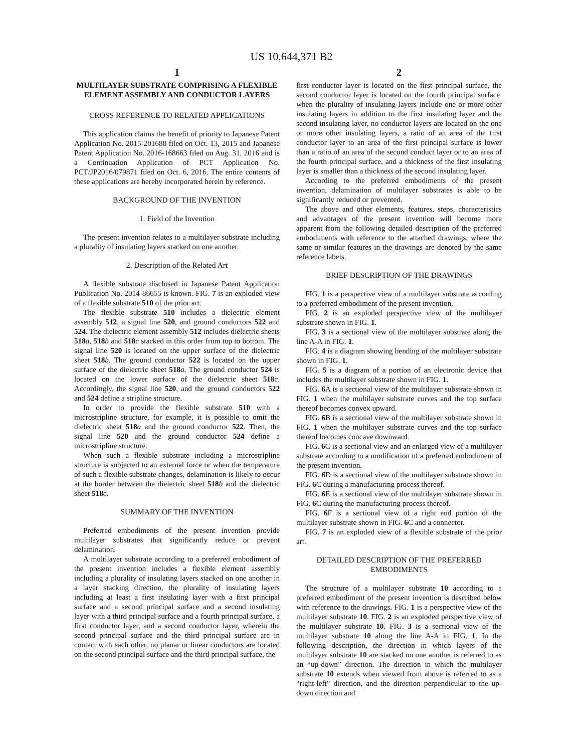US 10,644,371 B2
1
MULTILAYER SUBSTRATE COMPRISING A FLEXIBLE ELEMENT ASSEMBLY AND CONDUCTOR LAYERS
CROSS REFERENCE TO RELATED APPLICATIONS
This application claims the benefit of priority to Japanese Patent Application No. 2015-201688 filed on Oct. 13, 2015 and Japanese Patent Application No. 2016-168663 filed on Aug. 31, 2016 and is a Continuation Application of PCT Application No. PCT/JP2016/079871 filed on Oct. 6, 2016. The entire contents of these applications are hereby incorporated herein by reference.
BACKGROUND OF THE INVENTION
1. Field of the Invention
The present invention relates to a multilayer substrate including a plurality of insulating layers stacked on one another.
2. Description of the Related Art
A flexible substrate disclosed in Japanese Patent Application Publication No. 2014-86655 is known. FIG. 7 is an exploded view of a flexible substrate 510 of the prior art.
The flexible substrate 510 includes a dielectric element assembly 512, a signal line 520, and ground conductors 522 and 524. The dielectric element assembly 512 includes dielectric sheets 518 a, 518 b and 518 c stacked in this order from top to bottom. The signal line 520 is located on the upper surface of the dielectric sheet 518 b. The ground conductor 522 is located on the upper surface of the dielectric sheet 518 a. The ground conductor 524 is located on the lower surface of the dielectric sheet 518 c. Accordingly, the signal line 520, and the ground conductors 522 and 524 define a stripline structure.
In order to provide the flexible substrate 510 with a microstripline structure, for example, it is possible to omit the dielectric sheet 518 a and the ground conductor 522. Then, the signal line 520 and the ground conductor 524 define a microstripline structure.
When such a flexible substrate including a microstripline structure is subjected to an external force or when the temperature of such a flexible substrate changes, delamination is likely to occur at the border between the dielectric sheet 518 b and the dielectric sheet 518 c.
SUMMARY OF THE INVENTION
Preferred embodiments of the present invention provide multilayer substrates that significantly reduce or prevent delamination.
A multilayer substrate according to a preferred embodiment of the present invention includes a flexible element assembly including a plurality of insulating layers stacked on one another in a layer stacking direction, the plurality of insulating layers including at least a first insulating layer with a first principal surface and a second principal surface and a second insulating layer with a third principal surface and a fourth principal surface, a first conductor layer, and a second conductor layer, wherein the second principal surface and the third principal surface are in contact with each other, no planar or linear conductors are located on the second principal surface and the third principal surface, the
2
first conductor layer is located on the first principal surface, the second conductor layer is located on the fourth principal surface, when the plurality of insulating layers include one or more other insulating layers in addition to the first insulating layer and the second insulating layer, no conductor layers are located on the one or more other insulating layers, a ratio of an area of the first conductor layer to an area of the first principal surface is lower than a ratio of an area of the second conduct layer or to an area of the fourth principal surface, and a thickness of the first insulating layer is smaller than a thickness of the second insulating layer.
According to the preferred embodiments of the present invention, delamination of multilayer substrates is able to be significantly reduced or prevented.
The above and other elements, features, steps, characteristics and advantages of the present invention will become more apparent from the following detailed description of the preferred embodiments with reference to the attached drawings, where the same or similar features in the drawings are denoted by the same reference labels.
BRIEF DESCRIPTION OF THE DRAWINGS
FIG. 1 is a perspective view of a multilayer substrate according to a preferred embodiment of the present invention.
FIG. 2 is an exploded perspective view of the multilayer substrate shown in FIG. 1.
FIG. 3 is a sectional view of the multilayer substrate along the line A-A in FIG. 1.
FIG. 4 is a diagram showing bending of the multilayer substrate shown in FIG. 1.
FIG. 5 is a diagram of a portion of an electronic device that includes the multilayer substrate shown in FIG. 1.
FIG. 6 A is a sectional view of the multilayer substrate shown in FIG. 1 when the multilayer substrate curves and the top surface thereof becomes convex upward.
FIG. 6 B is a sectional view of the multilayer substrate shown in FIG. 1 when the multilayer substrate curves and the top surface thereof becomes concave downward.
FIG. 6 C is a sectional view and an enlarged view of a multilayer substrate according to a modification of a preferred embodiment of the present invention.
FIG. 6 D is a sectional view of the multilayer substrate shown in FIG. 6 C during a manufacturing process thereof.
FIG. 6 E is a sectional view of the multilayer substrate shown in FIG. 6 C during the manufacturing process thereof.
FIG. 6 F is a sectional view of a right end portion of the multilayer substrate shown in FIG. 6 C and a connector.
FIG. 7 is an exploded view of a flexible substrate of the prior art.
DETAILED DESCRIPTION OF THE PREFERRED EMBODIMENTS
The structure of a multilayer substrate 10 according to a preferred embodiment of the present invention is described below with reference to the drawings. FIG. 1 is a perspective view of the multilayer substrate 10. FIG. 2 is an exploded perspective view of the multilayer substrate 10. FIG. 3 is a sectional view of the multilayer substrate 10 along the line A-A in FIG. 1. In the following description, the direction in which layers of the multilayer substrate 10 are stacked on one another is referred to as an “up-down” direction. The direction in which the multilayer substrate 10 extends when viewed from above is referred to as a “right-left” direction, and the direction perpendicular to the up-down direction and